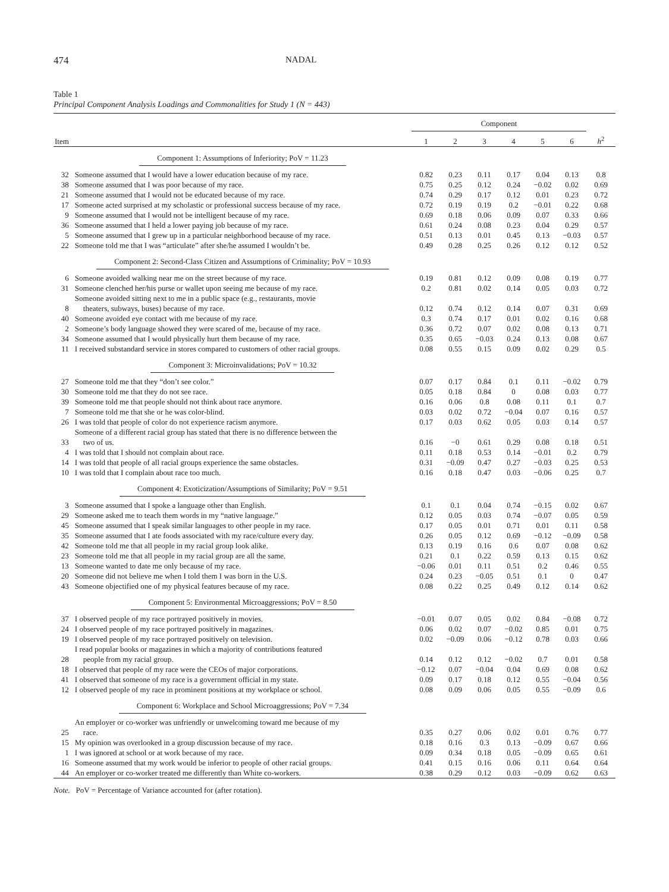474 NADAL
Table 1
Principal Component Analysis Loadings and Commonalities for Study 1 (N = 443)
| | | Component | | | | | | |
| --- | --- | --- | --- | --- | --- | --- | --- | --- |
| Item | | 1 | 2 | 3 | 4 | 5 | 6 | h<sup>2</sup> |
| | Component 1: Assumptions of Inferiority; PoV = 11.23 | | | | | | | |
| 32 | Someone assumed that I would have a lower education because of my race. | 0.82 | 0.23 | 0.11 | 0.17 | 0.04 | 0.13 | 0.8 |
| 38 | Someone assumed that I was poor because of my race. | 0.75 | 0.25 | 0.12 | 0.24 | −0.02 | 0.02 | 0.69 |
| 21 | Someone assumed that I would not be educated because of my race. | 0.74 | 0.29 | 0.17 | 0.12 | 0.01 | 0.23 | 0.72 |
| 17 | Someone acted surprised at my scholastic or professional success because of my race. | 0.72 | 0.19 | 0.19 | 0.2 | −0.01 | 0.22 | 0.68 |
| 9 | Someone assumed that I would not be intelligent because of my race. | 0.69 | 0.18 | 0.06 | 0.09 | 0.07 | 0.33 | 0.66 |
| 36 | Someone assumed that I held a lower paying job because of my race. | 0.61 | 0.24 | 0.08 | 0.23 | 0.04 | 0.29 | 0.57 |
| 5 | Someone assumed that I grew up in a particular neighborhood because of my race. | 0.51 | 0.13 | 0.01 | 0.45 | 0.13 | −0.03 | 0.57 |
| 22 | Someone told me that I was “articulate” after she/he assumed I wouldn’t be. | 0.49 | 0.28 | 0.25 | 0.26 | 0.12 | 0.12 | 0.52 |
| | Component 2: Second-Class Citizen and Assumptions of Criminality; PoV = 10.93 | | | | | | | |
| 6 | Someone avoided walking near me on the street because of my race. | 0.19 | 0.81 | 0.12 | 0.09 | 0.08 | 0.19 | 0.77 |
| 31 | Someone clenched her/his purse or wallet upon seeing me because of my race. | 0.2 | 0.81 | 0.02 | 0.14 | 0.05 | 0.03 | 0.72 |
| 8 | Someone avoided sitting next to me in a public space (e.g., restaurants, movie theaters, subways, buses) because of my race. | 0.12 | 0.74 | 0.12 | 0.14 | 0.07 | 0.31 | 0.69 |
| 40 | Someone avoided eye contact with me because of my race. | 0.3 | 0.74 | 0.17 | 0.01 | 0.02 | 0.16 | 0.68 |
| 2 | Someone’s body language showed they were scared of me, because of my race. | 0.36 | 0.72 | 0.07 | 0.02 | 0.08 | 0.13 | 0.71 |
| 34 | Someone assumed that I would physically hurt them because of my race. | 0.35 | 0.65 | −0.03 | 0.24 | 0.13 | 0.08 | 0.67 |
| 11 | I received substandard service in stores compared to customers of other racial groups. | 0.08 | 0.55 | 0.15 | 0.09 | 0.02 | 0.29 | 0.5 |
| | Component 3: Microinvalidations; PoV = 10.32 | | | | | | | |
| 27 | Someone told me that they “don’t see color.” | 0.07 | 0.17 | 0.84 | 0.1 | 0.11 | −0.02 | 0.79 |
| 30 | Someone told me that they do not see race. | 0.05 | 0.18 | 0.84 | 0 | 0.08 | 0.03 | 0.77 |
| 39 | Someone told me that people should not think about race anymore. | 0.16 | 0.06 | 0.8 | 0.08 | 0.11 | 0.1 | 0.7 |
| 7 | Someone told me that she or he was color-blind. | 0.03 | 0.02 | 0.72 | −0.04 | 0.07 | 0.16 | 0.57 |
| 26 | I was told that people of color do not experience racism anymore. | 0.17 | 0.03 | 0.62 | 0.05 | 0.03 | 0.14 | 0.57 |
| 33 | Someone of a different racial group has stated that there is no difference between the two of us. | 0.16 | −0 | 0.61 | 0.29 | 0.08 | 0.18 | 0.51 |
| 4 | I was told that I should not complain about race. | 0.11 | 0.18 | 0.53 | 0.14 | −0.01 | 0.2 | 0.79 |
| 14 | I was told that people of all racial groups experience the same obstacles. | 0.31 | −0.09 | 0.47 | 0.27 | −0.03 | 0.25 | 0.53 |
| 10 | I was told that I complain about race too much. | 0.16 | 0.18 | 0.47 | 0.03 | −0.06 | 0.25 | 0.7 |
| | Component 4: Exoticization/Assumptions of Similarity; PoV = 9.51 | | | | | | | |
| 3 | Someone assumed that I spoke a language other than English. | 0.1 | 0.1 | 0.04 | 0.74 | −0.15 | 0.02 | 0.67 |
| 29 | Someone asked me to teach them words in my “native language.” | 0.12 | 0.05 | 0.03 | 0.74 | −0.07 | 0.05 | 0.59 |
| 45 | Someone assumed that I speak similar languages to other people in my race. | 0.17 | 0.05 | 0.01 | 0.71 | 0.01 | 0.11 | 0.58 |
| 35 | Someone assumed that I ate foods associated with my race/culture every day. | 0.26 | 0.05 | 0.12 | 0.69 | −0.12 | −0.09 | 0.58 |
| 42 | Someone told me that all people in my racial group look alike. | 0.13 | 0.19 | 0.16 | 0.6 | 0.07 | 0.08 | 0.62 |
| 23 | Someone told me that all people in my racial group are all the same. | 0.21 | 0.1 | 0.22 | 0.59 | 0.13 | 0.15 | 0.62 |
| 13 | Someone wanted to date me only because of my race. | −0.06 | 0.01 | 0.11 | 0.51 | 0.2 | 0.46 | 0.55 |
| 20 | Someone did not believe me when I told them I was born in the U.S. | 0.24 | 0.23 | −0.05 | 0.51 | 0.1 | 0 | 0.47 |
| 43 | Someone objectified one of my physical features because of my race. | 0.08 | 0.22 | 0.25 | 0.49 | 0.12 | 0.14 | 0.62 |
| | Component 5: Environmental Microaggressions; PoV = 8.50 | | | | | | | |
| 37 | I observed people of my race portrayed positively in movies. | −0.01 | 0.07 | 0.05 | 0.02 | 0.84 | −0.08 | 0.72 |
| 24 | I observed people of my race portrayed positively in magazines. | 0.06 | 0.02 | 0.07 | −0.02 | 0.85 | 0.01 | 0.75 |
| 19 | I observed people of my race portrayed positively on television. | 0.02 | −0.09 | 0.06 | −0.12 | 0.78 | 0.03 | 0.66 |
| 28 | I read popular books or magazines in which a majority of contributions featured people from my racial group. | 0.14 | 0.12 | 0.12 | −0.02 | 0.7 | 0.01 | 0.58 |
| 18 | I observed that people of my race were the CEOs of major corporations. | −0.12 | 0.07 | −0.04 | 0.04 | 0.69 | 0.08 | 0.62 |
| 41 | I observed that someone of my race is a government official in my state. | 0.09 | 0.17 | 0.18 | 0.12 | 0.55 | −0.04 | 0.56 |
| 12 | I observed people of my race in prominent positions at my workplace or school. | 0.08 | 0.09 | 0.06 | 0.05 | 0.55 | −0.09 | 0.6 |
| | Component 6: Workplace and School Microaggressions; PoV = 7.34 | | | | | | | |
| 25 | An employer or co-worker was unfriendly or unwelcoming toward me because of my race. | 0.35 | 0.27 | 0.06 | 0.02 | 0.01 | 0.76 | 0.77 |
| 15 | My opinion was overlooked in a group discussion because of my race. | 0.18 | 0.16 | 0.3 | 0.13 | −0.09 | 0.67 | 0.66 |
| 1 | I was ignored at school or at work because of my race. | 0.09 | 0.34 | 0.18 | 0.05 | −0.09 | 0.65 | 0.61 |
| 16 | Someone assumed that my work would be inferior to people of other racial groups. | 0.41 | 0.15 | 0.16 | 0.06 | 0.11 | 0.64 | 0.64 |
| 44 | An employer or co-worker treated me differently than White co-workers. | 0.38 | 0.29 | 0.12 | 0.03 | −0.09 | 0.62 | 0.63 |
Note. PoV = Percentage of Variance accounted for (after rotation).